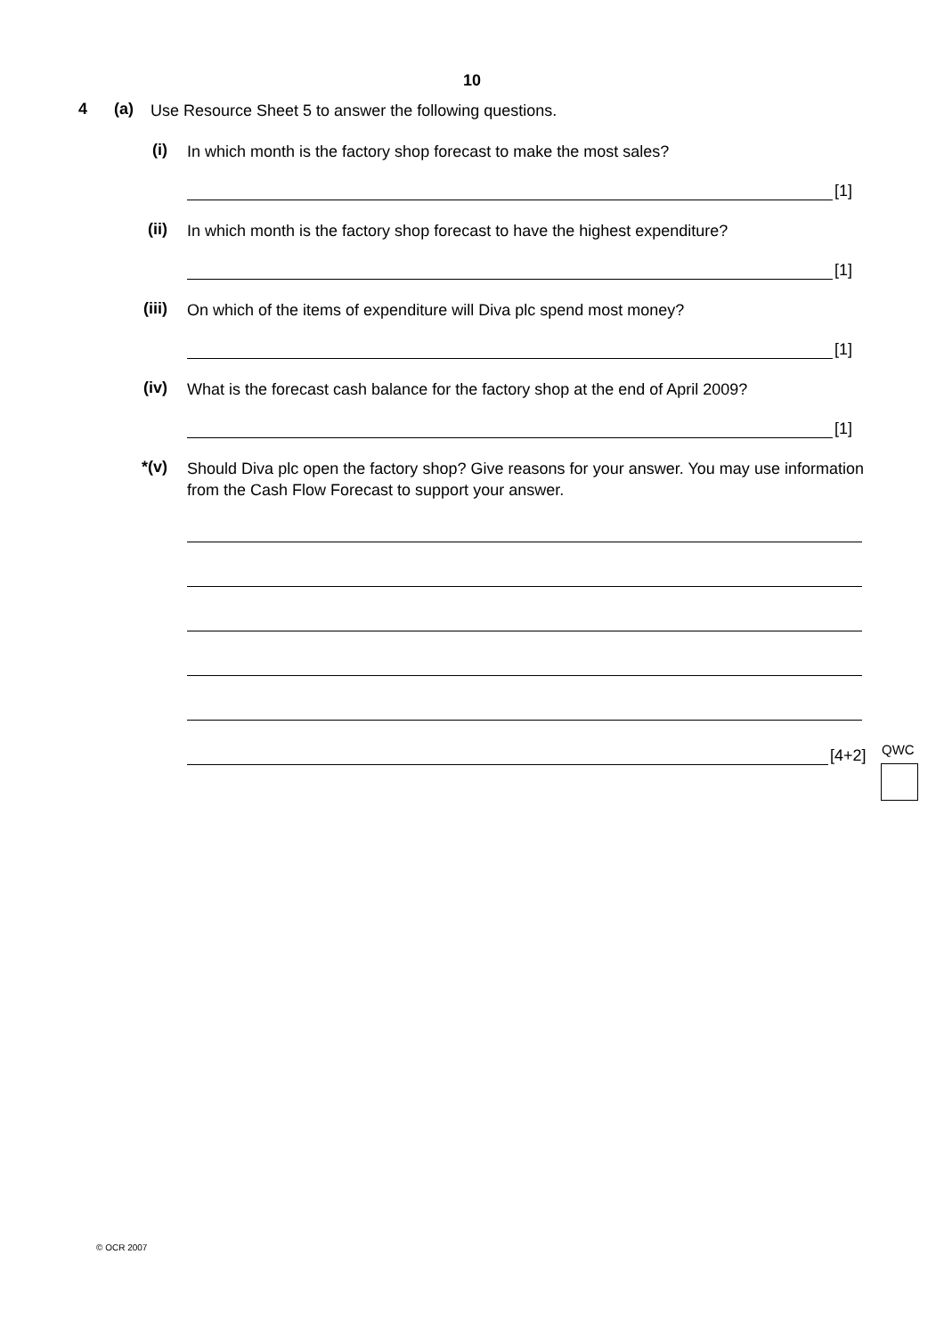10
4 (a)
Use Resource Sheet 5 to answer the following questions.
(i)
In which month is the factory shop forecast to make the most sales?
[1]
(ii)
In which month is the factory shop forecast to have the highest expenditure?
[1]
(iii)
On which of the items of expenditure will Diva plc spend most money?
[1]
(iv)
What is the forecast cash balance for the factory shop at the end of April 2009?
[1]
*(v)
Should Diva plc open the factory shop? Give reasons for your answer. You may use information from the Cash Flow Forecast to support your answer.
[4+2]
QWC
© OCR 2007